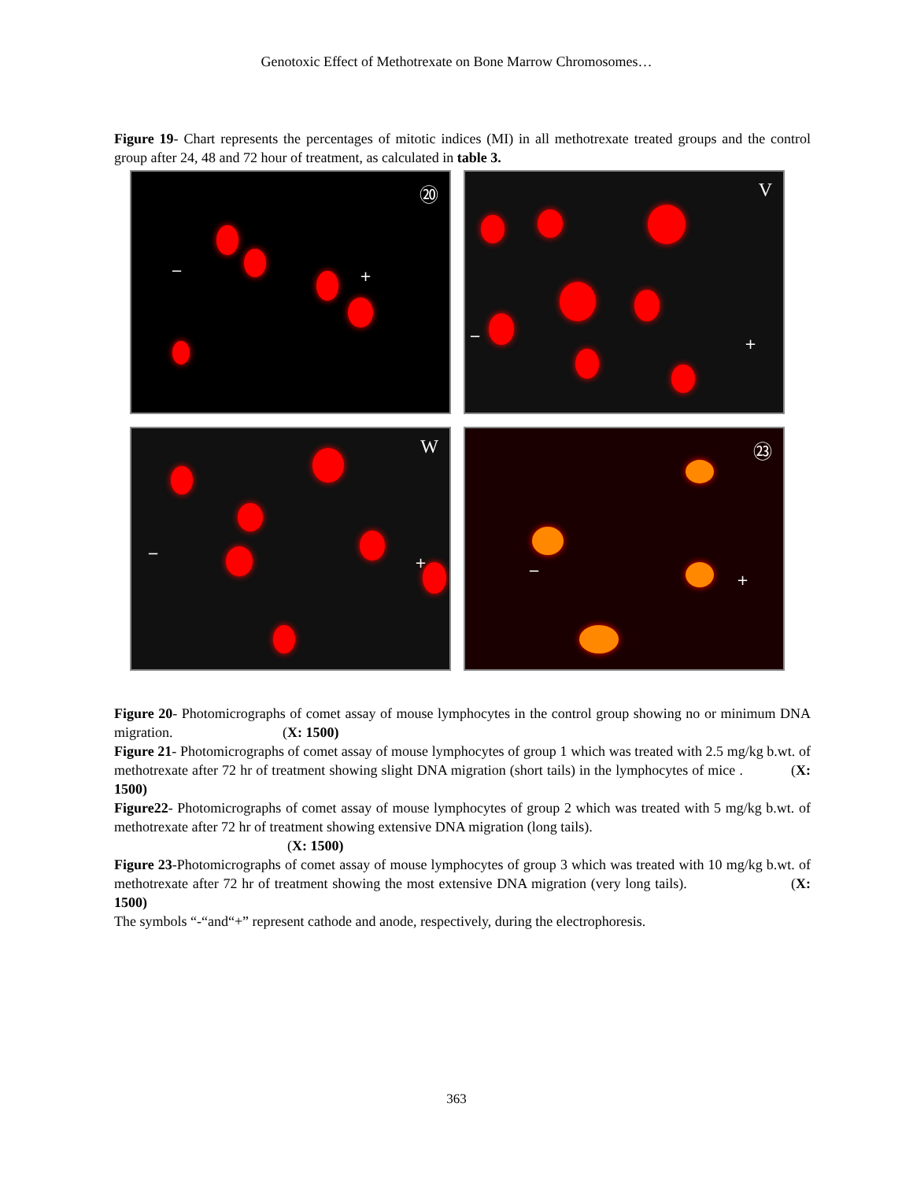Genotoxic Effect of Methotrexate on Bone Marrow Chromosomes…
Figure 19- Chart represents the percentages of mitotic indices (MI) in all methotrexate treated groups and the control group after 24, 48 and 72 hour of treatment, as calculated in table 3.
⑳
− +
V
− +
W
−
+
㉓
−
+
Figure 20- Photomicrographs of comet assay of mouse lymphocytes in the control group showing no or minimum DNA migration. (X: 1500)
Figure 21- Photomicrographs of comet assay of mouse lymphocytes of group 1 which was treated with 2.5 mg/kg b.wt. of methotrexate after 72 hr of treatment showing slight DNA migration (short tails) in the lymphocytes of mice . (X: 1500)
Figure22- Photomicrographs of comet assay of mouse lymphocytes of group 2 which was treated with 5 mg/kg b.wt. of methotrexate after 72 hr of treatment showing extensive DNA migration (long tails).
(X: 1500)
Figure 23-Photomicrographs of comet assay of mouse lymphocytes of group 3 which was treated with 10 mg/kg b.wt. of methotrexate after 72 hr of treatment showing the most extensive DNA migration (very long tails). (X: 1500)
The symbols “-“and“+” represent cathode and anode, respectively, during the electrophoresis.
363